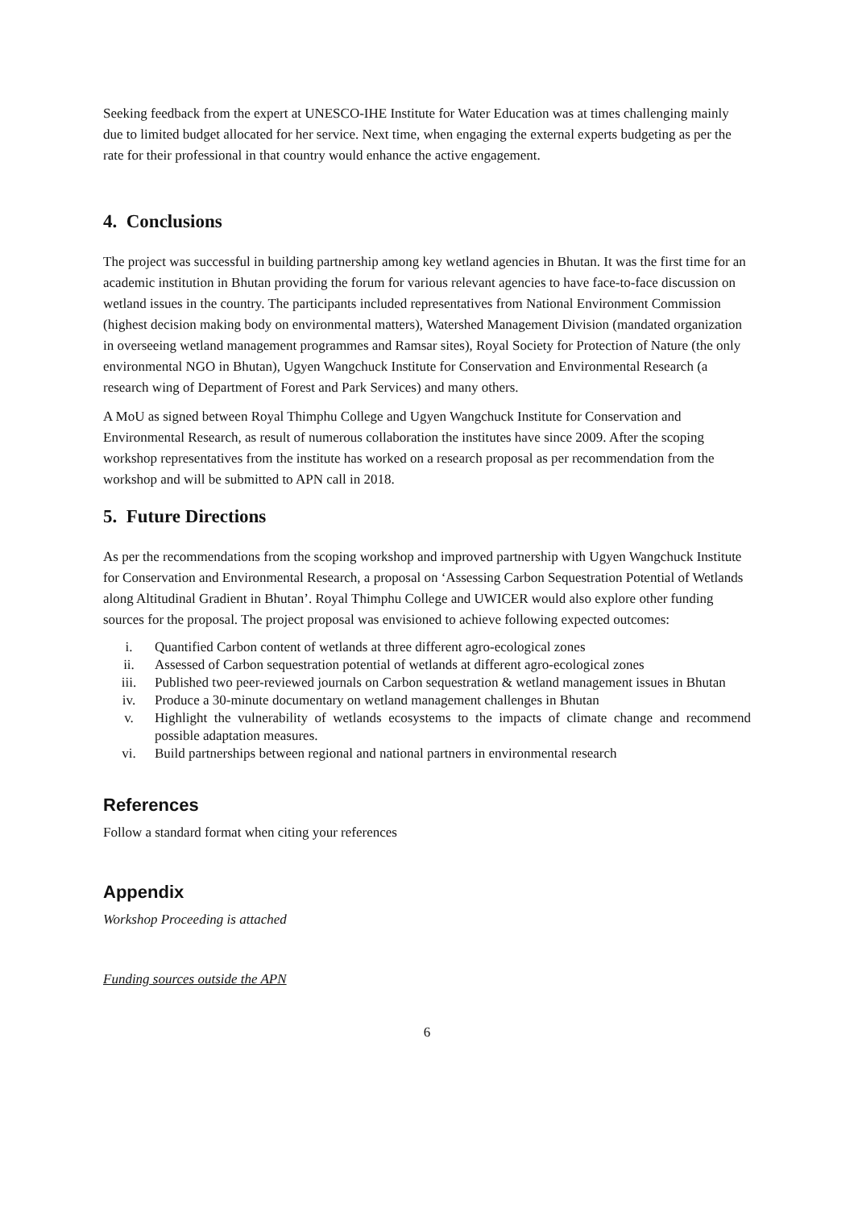Seeking feedback from the expert at UNESCO-IHE Institute for Water Education was at times challenging mainly due to limited budget allocated for her service. Next time, when engaging the external experts budgeting as per the rate for their professional in that country would enhance the active engagement.
4. Conclusions
The project was successful in building partnership among key wetland agencies in Bhutan. It was the first time for an academic institution in Bhutan providing the forum for various relevant agencies to have face-to-face discussion on wetland issues in the country. The participants included representatives from National Environment Commission (highest decision making body on environmental matters), Watershed Management Division (mandated organization in overseeing wetland management programmes and Ramsar sites), Royal Society for Protection of Nature (the only environmental NGO in Bhutan), Ugyen Wangchuck Institute for Conservation and Environmental Research (a research wing of Department of Forest and Park Services) and many others.
A MoU as signed between Royal Thimphu College and Ugyen Wangchuck Institute for Conservation and Environmental Research, as result of numerous collaboration the institutes have since 2009. After the scoping workshop representatives from the institute has worked on a research proposal as per recommendation from the workshop and will be submitted to APN call in 2018.
5. Future Directions
As per the recommendations from the scoping workshop and improved partnership with Ugyen Wangchuck Institute for Conservation and Environmental Research, a proposal on ‘Assessing Carbon Sequestration Potential of Wetlands along Altitudinal Gradient in Bhutan’. Royal Thimphu College and UWICER would also explore other funding sources for the proposal. The project proposal was envisioned to achieve following expected outcomes:
i. Quantified Carbon content of wetlands at three different agro-ecological zones
ii. Assessed of Carbon sequestration potential of wetlands at different agro-ecological zones
iii. Published two peer-reviewed journals on Carbon sequestration & wetland management issues in Bhutan
iv. Produce a 30-minute documentary on wetland management challenges in Bhutan
v. Highlight the vulnerability of wetlands ecosystems to the impacts of climate change and recommend possible adaptation measures.
vi. Build partnerships between regional and national partners in environmental research
References
Follow a standard format when citing your references
Appendix
Workshop Proceeding is attached
Funding sources outside the APN
6